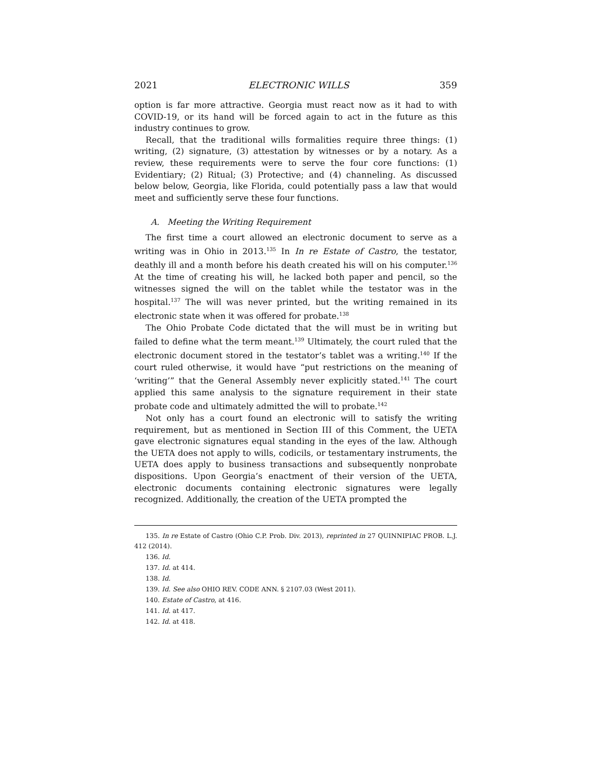2021 ELECTRONIC WILLS 359
option is far more attractive. Georgia must react now as it had to with COVID-19, or its hand will be forced again to act in the future as this industry continues to grow.
Recall, that the traditional wills formalities require three things: (1) writing, (2) signature, (3) attestation by witnesses or by a notary. As a review, these requirements were to serve the four core functions: (1) Evidentiary; (2) Ritual; (3) Protective; and (4) channeling. As discussed below below, Georgia, like Florida, could potentially pass a law that would meet and sufficiently serve these four functions.
A. Meeting the Writing Requirement
The first time a court allowed an electronic document to serve as a writing was in Ohio in 2013.<sup>135</sup> In In re Estate of Castro, the testator, deathly ill and a month before his death created his will on his computer.<sup>136</sup> At the time of creating his will, he lacked both paper and pencil, so the witnesses signed the will on the tablet while the testator was in the hospital.<sup>137</sup> The will was never printed, but the writing remained in its electronic state when it was offered for probate.<sup>138</sup>
The Ohio Probate Code dictated that the will must be in writing but failed to define what the term meant.<sup>139</sup> Ultimately, the court ruled that the electronic document stored in the testator’s tablet was a writing.<sup>140</sup> If the court ruled otherwise, it would have “put restrictions on the meaning of ‘writing’” that the General Assembly never explicitly stated.<sup>141</sup> The court applied this same analysis to the signature requirement in their state probate code and ultimately admitted the will to probate.<sup>142</sup>
Not only has a court found an electronic will to satisfy the writing requirement, but as mentioned in Section III of this Comment, the UETA gave electronic signatures equal standing in the eyes of the law. Although the UETA does not apply to wills, codicils, or testamentary instruments, the UETA does apply to business transactions and subsequently nonprobate dispositions. Upon Georgia’s enactment of their version of the UETA, electronic documents containing electronic signatures were legally recognized. Additionally, the creation of the UETA prompted the
135. In re Estate of Castro (Ohio C.P. Prob. Div. 2013), reprinted in 27 QUINNIPIAC PROB. L.J. 412 (2014).
136. Id.
137. Id. at 414.
138. Id.
139. Id. See also OHIO REV. CODE ANN. § 2107.03 (West 2011).
140. Estate of Castro, at 416.
141. Id. at 417.
142. Id. at 418.